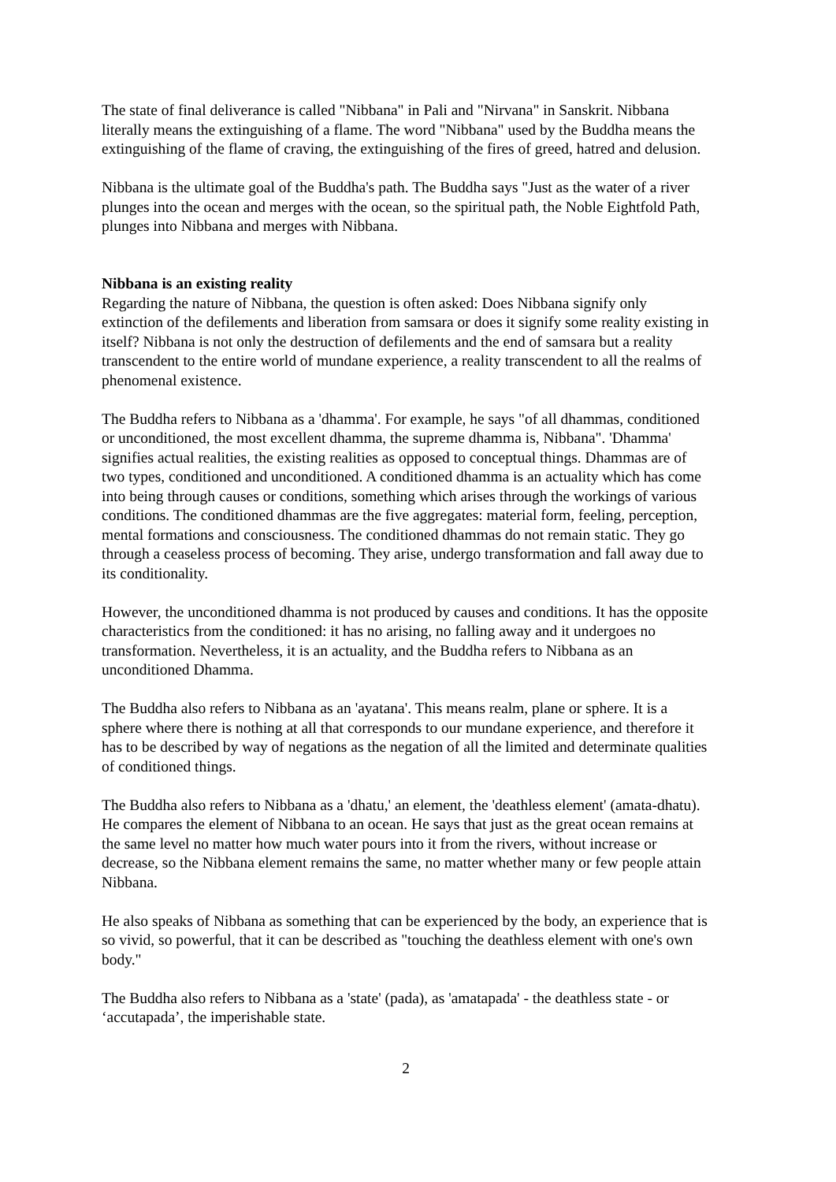The state of final deliverance is called "Nibbana" in Pali and "Nirvana" in Sanskrit. Nibbana literally means the extinguishing of a flame. The word "Nibbana" used by the Buddha means the extinguishing of the flame of craving, the extinguishing of the fires of greed, hatred and delusion.
Nibbana is the ultimate goal of the Buddha's path. The Buddha says "Just as the water of a river plunges into the ocean and merges with the ocean, so the spiritual path, the Noble Eightfold Path, plunges into Nibbana and merges with Nibbana.
Nibbana is an existing reality
Regarding the nature of Nibbana, the question is often asked: Does Nibbana signify only extinction of the defilements and liberation from samsara or does it signify some reality existing in itself? Nibbana is not only the destruction of defilements and the end of samsara but a reality transcendent to the entire world of mundane experience, a reality transcendent to all the realms of phenomenal existence.
The Buddha refers to Nibbana as a 'dhamma'. For example, he says "of all dhammas, conditioned or unconditioned, the most excellent dhamma, the supreme dhamma is, Nibbana". 'Dhamma' signifies actual realities, the existing realities as opposed to conceptual things. Dhammas are of two types, conditioned and unconditioned. A conditioned dhamma is an actuality which has come into being through causes or conditions, something which arises through the workings of various conditions. The conditioned dhammas are the five aggregates: material form, feeling, perception, mental formations and consciousness. The conditioned dhammas do not remain static. They go through a ceaseless process of becoming. They arise, undergo transformation and fall away due to its conditionality.
However, the unconditioned dhamma is not produced by causes and conditions. It has the opposite characteristics from the conditioned: it has no arising, no falling away and it undergoes no transformation. Nevertheless, it is an actuality, and the Buddha refers to Nibbana as an unconditioned Dhamma.
The Buddha also refers to Nibbana as an 'ayatana'. This means realm, plane or sphere. It is a sphere where there is nothing at all that corresponds to our mundane experience, and therefore it has to be described by way of negations as the negation of all the limited and determinate qualities of conditioned things.
The Buddha also refers to Nibbana as a 'dhatu,' an element, the 'deathless element' (amata-dhatu). He compares the element of Nibbana to an ocean. He says that just as the great ocean remains at the same level no matter how much water pours into it from the rivers, without increase or decrease, so the Nibbana element remains the same, no matter whether many or few people attain Nibbana.
He also speaks of Nibbana as something that can be experienced by the body, an experience that is so vivid, so powerful, that it can be described as "touching the deathless element with one's own body."
The Buddha also refers to Nibbana as a 'state' (pada), as 'amatapada' - the deathless state - or ‘accutapada’, the imperishable state.
2